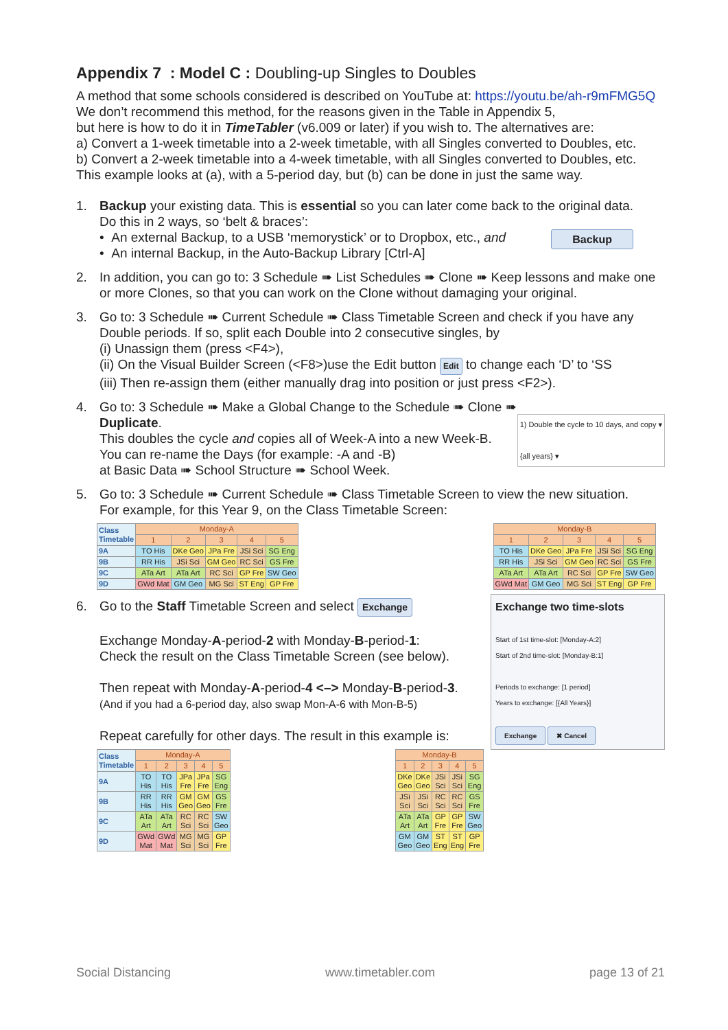Appendix 7 : Model C : Doubling-up Singles to Doubles
A method that some schools considered is described on YouTube at: https://youtu.be/ah-r9mFMG5Q
We don’t recommend this method, for the reasons given in the Table in Appendix 5,
but here is how to do it in TimeTabler (v6.009 or later) if you wish to. The alternatives are:
a) Convert a 1-week timetable into a 2-week timetable, with all Singles converted to Doubles, etc.
b) Convert a 2-week timetable into a 4-week timetable, with all Singles converted to Doubles, etc.
This example looks at (a), with a 5-period day, but (b) can be done in just the same way.
1. Backup your existing data. This is essential so you can later come back to the original data.
Do this in 2 ways, so ‘belt & braces’:
Backup • An external Backup, to a USB ‘memorystick’ or to Dropbox, etc., and
• An internal Backup, in the Auto-Backup Library [Ctrl-A]
2. In addition, you can go to: 3 Schedule ➠ List Schedules ➠ Clone ➠ Keep lessons and make one or more Clones, so that you can work on the Clone without damaging your original.
3. Go to: 3 Schedule ➠ Current Schedule ➠ Class Timetable Screen and check if you have any Double periods. If so, split each Double into 2 consecutive singles, by
(i) Unassign them (press <F4>),
(ii) On the Visual Builder Screen (<F8>)use the Edit button Edit to change each ‘D’ to ‘SS
(iii) Then re-assign them (either manually drag into position or just press <F2>).
4.
1) Double the cycle to 10 days, and copy ▾
{all years} ▾
Go to: 3 Schedule ➠ Make a Global Change to the Schedule ➠ Clone ➠ Duplicate.
This doubles the cycle and copies all of Week-A into a new Week-B.
You can re-name the Days (for example: -A and -B)
at Basic Data ➠ School Structure ➠ School Week.
5. Go to: 3 Schedule ➠ Current Schedule ➠ Class Timetable Screen to view the new situation.
For example, for this Year 9, on the Class Timetable Screen:
| Class Timetable | Monday-A | | | | | | Monday-B | | | | |
| | 1 | 2 | 3 | 4 | 5 | | 1 | 2 | 3 | 4 | 5 |
| 9A | TO His | DKe Geo | JPa Fre | JSi Sci | SG Eng | | TO His | DKe Geo | JPa Fre | JSi Sci | SG Eng |
| 9B | RR His | JSi Sci | GM Geo | RC Sci | GS Fre | | RR His | JSi Sci | GM Geo | RC Sci | GS Fre |
| 9C | ATa Art | ATa Art | RC Sci | GP Fre | SW Geo | | ATa Art | ATa Art | RC Sci | GP Fre | SW Geo |
| 9D | GWd Mat | GM Geo | MG Sci | ST Eng | GP Fre | | GWd Mat | GM Geo | MG Sci | ST Eng | GP Fre |
Exchange two time-slots
Start of 1st time-slot: [Monday-A:2]
Start of 2nd time-slot: [Monday-B:1]
Periods to exchange: [1 period]
Years to exchange: [{All Years}]
Exchange ✖ Cancel
6. Go to the Staff Timetable Screen and select Exchange
Exchange Monday-A-period-2 with Monday-B-period-1:
Check the result on the Class Timetable Screen (see below).
Then repeat with Monday-A-period-4 <–> Monday-B-period-3.
(And if you had a 6-period day, also swap Mon-A-6 with Mon-B-5)
Repeat carefully for other days. The result in this example is:
| Class Timetable | Monday-A | | | | | | Monday-B | | | | |
| | 1 | 2 | 3 | 4 | 5 | | 1 | 2 | 3 | 4 | 5 |
| 9A | TO His | TO His | JPa Fre | JPa Fre | SG Eng | | DKe Geo | DKe Geo | JSi Sci | JSi Sci | SG Eng |
| 9B | RR His | RR His | GM Geo | GM Geo | GS Fre | | JSi Sci | JSi Sci | RC Sci | RC Sci | GS Fre |
| 9C | ATa Art | ATa Art | RC Sci | RC Sci | SW Geo | | ATa Art | ATa Art | GP Fre | GP Fre | SW Geo |
| 9D | GWd Mat | GWd Mat | MG Sci | MG Sci | GP Fre | | GM Geo | GM Geo | ST Eng | ST Eng | GP Fre |
Social Distancing www.timetabler.com page 13 of 21